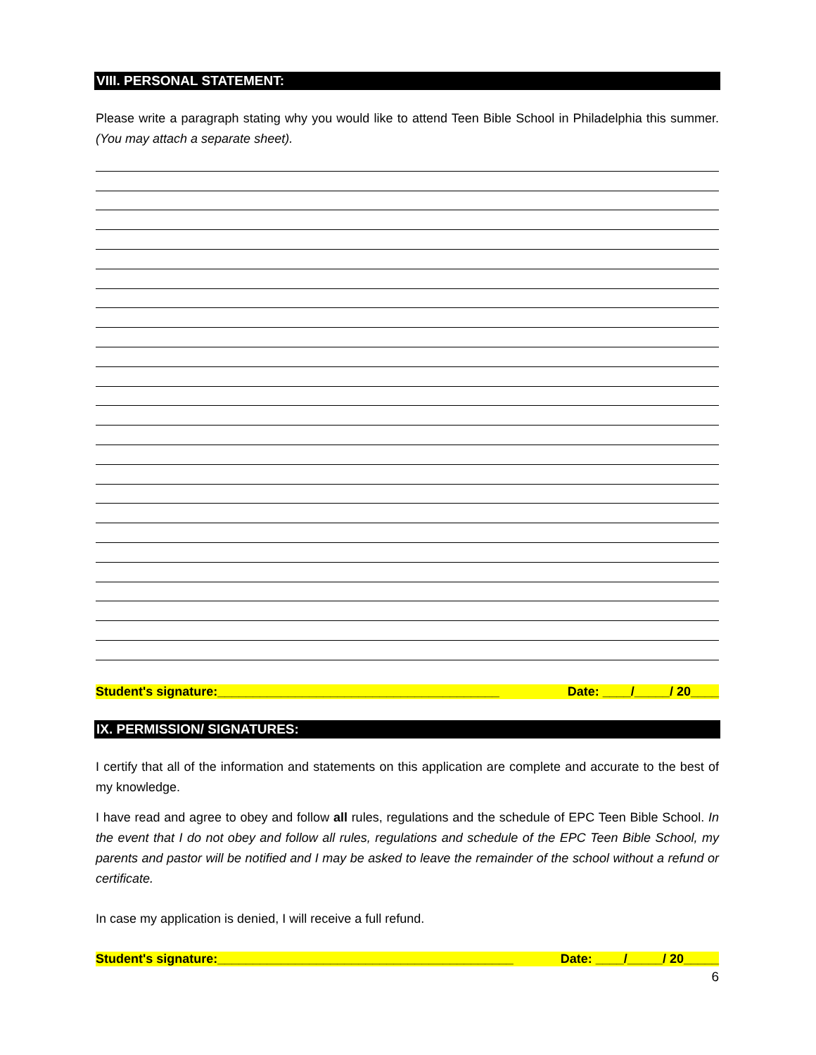VIII. PERSONAL STATEMENT:
Please write a paragraph stating why you would like to attend Teen Bible School in Philadelphia this summer. (You may attach a separate sheet).
Student's signature:________________________________________ Date: ____/_____/ 20____
IX. PERMISSION/ SIGNATURES:
I certify that all of the information and statements on this application are complete and accurate to the best of my knowledge.
I have read and agree to obey and follow all rules, regulations and the schedule of EPC Teen Bible School. In the event that I do not obey and follow all rules, regulations and schedule of the EPC Teen Bible School, my parents and pastor will be notified and I may be asked to leave the remainder of the school without a refund or certificate.
In case my application is denied, I will receive a full refund.
Student's signature:__________________________________________ Date: ____/_____/ 20_____
6